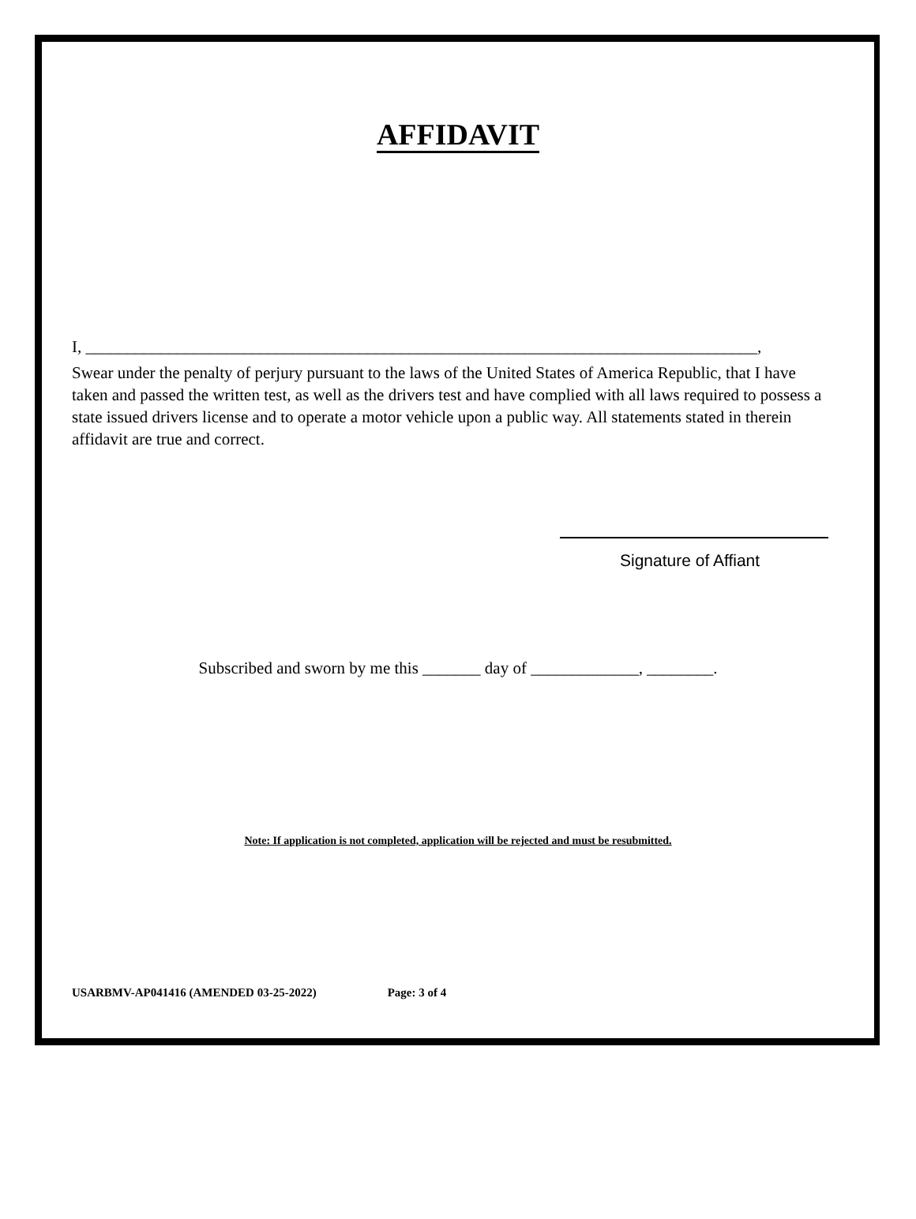AFFIDAVIT
I, _________________________________________________________________________________,
Swear under the penalty of perjury pursuant to the laws of the United States of America Republic, that I have taken and passed the written test, as well as the drivers test and have complied with all laws required to possess a state issued drivers license and to operate a motor vehicle upon a public way. All statements stated in therein affidavit are true and correct.
Signature of Affiant
Subscribed and sworn by me this _______ day of _____________, ________.
Note: If application is not completed, application will be rejected and must be resubmitted.
USARBMV-AP041416 (AMENDED 03-25-2022) Page: 3 of 4